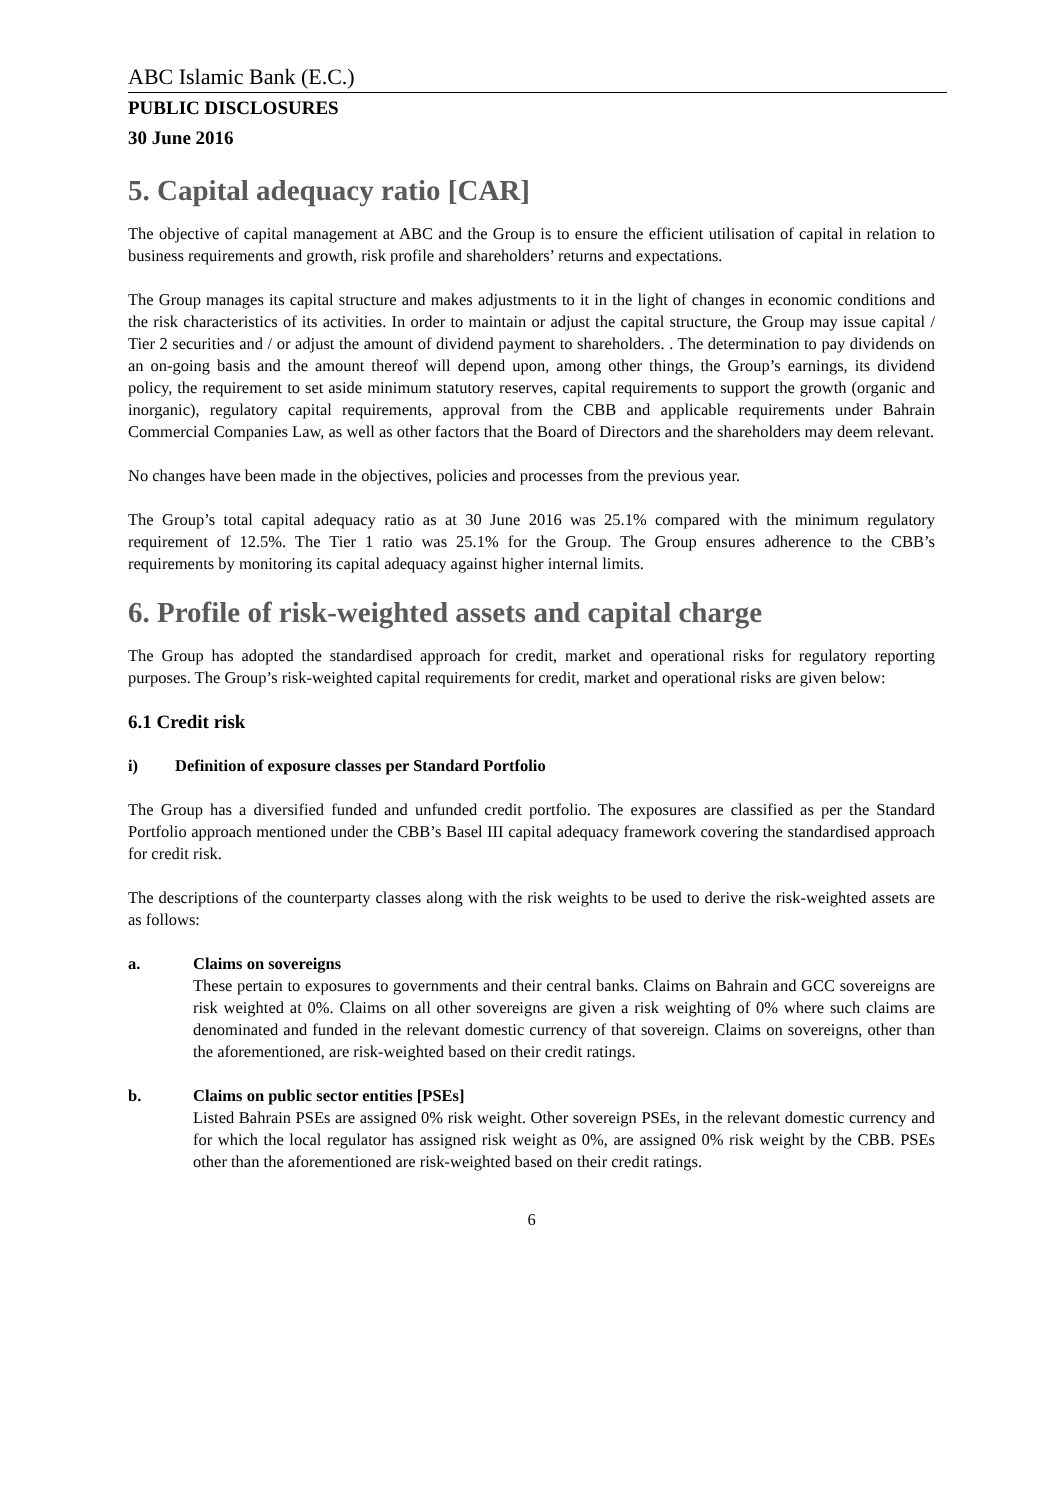ABC Islamic Bank (E.C.)
PUBLIC DISCLOSURES
30 June 2016
5. Capital adequacy ratio [CAR]
The objective of capital management at ABC and the Group is to ensure the efficient utilisation of capital in relation to business requirements and growth, risk profile and shareholders’ returns and expectations.
The Group manages its capital structure and makes adjustments to it in the light of changes in economic conditions and the risk characteristics of its activities. In order to maintain or adjust the capital structure, the Group may issue capital / Tier 2 securities and / or adjust the amount of dividend payment to shareholders. . The determination to pay dividends on an on-going basis and the amount thereof will depend upon, among other things, the Group’s earnings, its dividend policy, the requirement to set aside minimum statutory reserves, capital requirements to support the growth (organic and inorganic), regulatory capital requirements, approval from the CBB and applicable requirements under Bahrain Commercial Companies Law, as well as other factors that the Board of Directors and the shareholders may deem relevant.
No changes have been made in the objectives, policies and processes from the previous year.
The Group’s total capital adequacy ratio as at 30 June 2016 was 25.1% compared with the minimum regulatory requirement of 12.5%. The Tier 1 ratio was 25.1% for the Group. The Group ensures adherence to the CBB’s requirements by monitoring its capital adequacy against higher internal limits.
6. Profile of risk-weighted assets and capital charge
The Group has adopted the standardised approach for credit, market and operational risks for regulatory reporting purposes. The Group’s risk-weighted capital requirements for credit, market and operational risks are given below:
6.1 Credit risk
i) Definition of exposure classes per Standard Portfolio
The Group has a diversified funded and unfunded credit portfolio. The exposures are classified as per the Standard Portfolio approach mentioned under the CBB’s Basel III capital adequacy framework covering the standardised approach for credit risk.
The descriptions of the counterparty classes along with the risk weights to be used to derive the risk-weighted assets are as follows:
a. Claims on sovereigns
These pertain to exposures to governments and their central banks. Claims on Bahrain and GCC sovereigns are risk weighted at 0%. Claims on all other sovereigns are given a risk weighting of 0% where such claims are denominated and funded in the relevant domestic currency of that sovereign. Claims on sovereigns, other than the aforementioned, are risk-weighted based on their credit ratings.
b. Claims on public sector entities [PSEs]
Listed Bahrain PSEs are assigned 0% risk weight. Other sovereign PSEs, in the relevant domestic currency and for which the local regulator has assigned risk weight as 0%, are assigned 0% risk weight by the CBB. PSEs other than the aforementioned are risk-weighted based on their credit ratings.
6